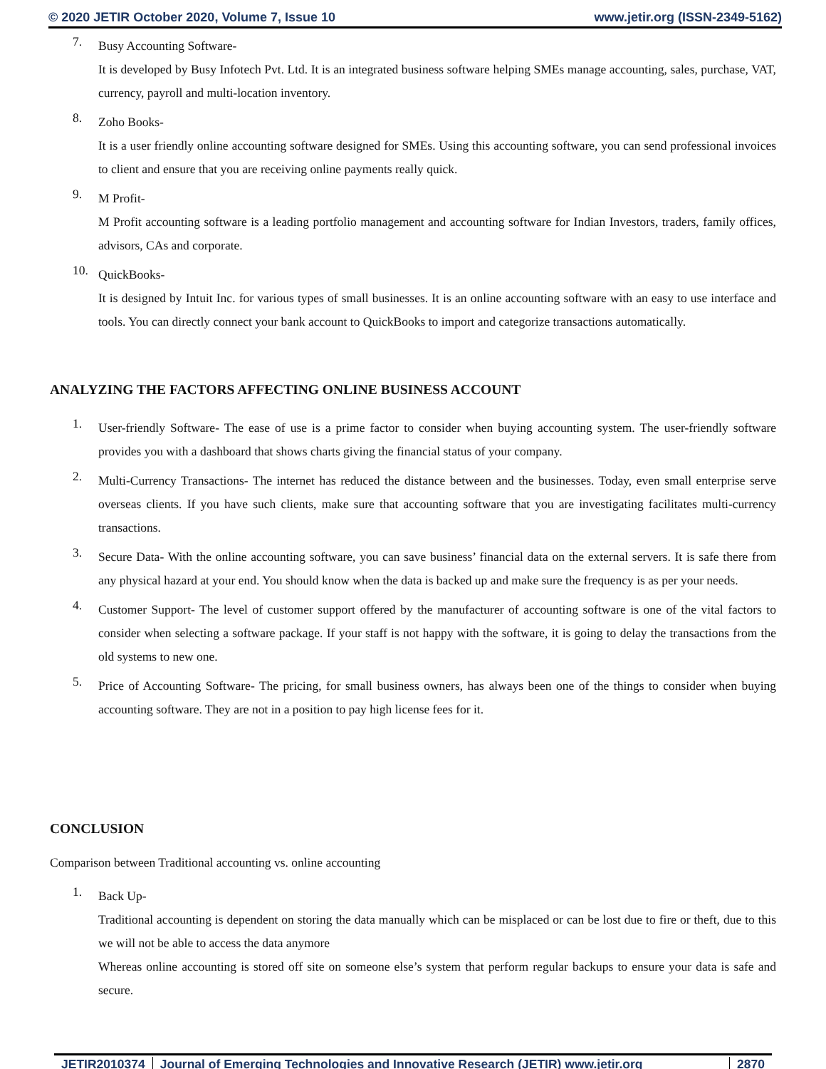© 2020 JETIR October 2020, Volume 7, Issue 10 www.jetir.org (ISSN-2349-5162)
7.
Busy Accounting Software-
It is developed by Busy Infotech Pvt. Ltd. It is an integrated business software helping SMEs manage accounting, sales, purchase, VAT, currency, payroll and multi-location inventory.
8.
Zoho Books-
It is a user friendly online accounting software designed for SMEs. Using this accounting software, you can send professional invoices to client and ensure that you are receiving online payments really quick.
9.
M Profit-
M Profit accounting software is a leading portfolio management and accounting software for Indian Investors, traders, family offices, advisors, CAs and corporate.
10.
QuickBooks-
It is designed by Intuit Inc. for various types of small businesses. It is an online accounting software with an easy to use interface and tools. You can directly connect your bank account to QuickBooks to import and categorize transactions automatically.
ANALYZING THE FACTORS AFFECTING ONLINE BUSINESS ACCOUNT
1.
User-friendly Software- The ease of use is a prime factor to consider when buying accounting system. The user-friendly software provides you with a dashboard that shows charts giving the financial status of your company.
2.
Multi-Currency Transactions- The internet has reduced the distance between and the businesses. Today, even small enterprise serve overseas clients. If you have such clients, make sure that accounting software that you are investigating facilitates multi-currency transactions.
3.
Secure Data- With the online accounting software, you can save business’ financial data on the external servers. It is safe there from any physical hazard at your end. You should know when the data is backed up and make sure the frequency is as per your needs.
4.
Customer Support- The level of customer support offered by the manufacturer of accounting software is one of the vital factors to consider when selecting a software package. If your staff is not happy with the software, it is going to delay the transactions from the old systems to new one.
5.
Price of Accounting Software- The pricing, for small business owners, has always been one of the things to consider when buying accounting software. They are not in a position to pay high license fees for it.
CONCLUSION
Comparison between Traditional accounting vs. online accounting
1.
Back Up-
Traditional accounting is dependent on storing the data manually which can be misplaced or can be lost due to fire or theft, due to this we will not be able to access the data anymore
Whereas online accounting is stored off site on someone else’s system that perform regular backups to ensure your data is safe and secure.
JETIR2010374 Journal of Emerging Technologies and Innovative Research (JETIR) www.jetir.org
2870